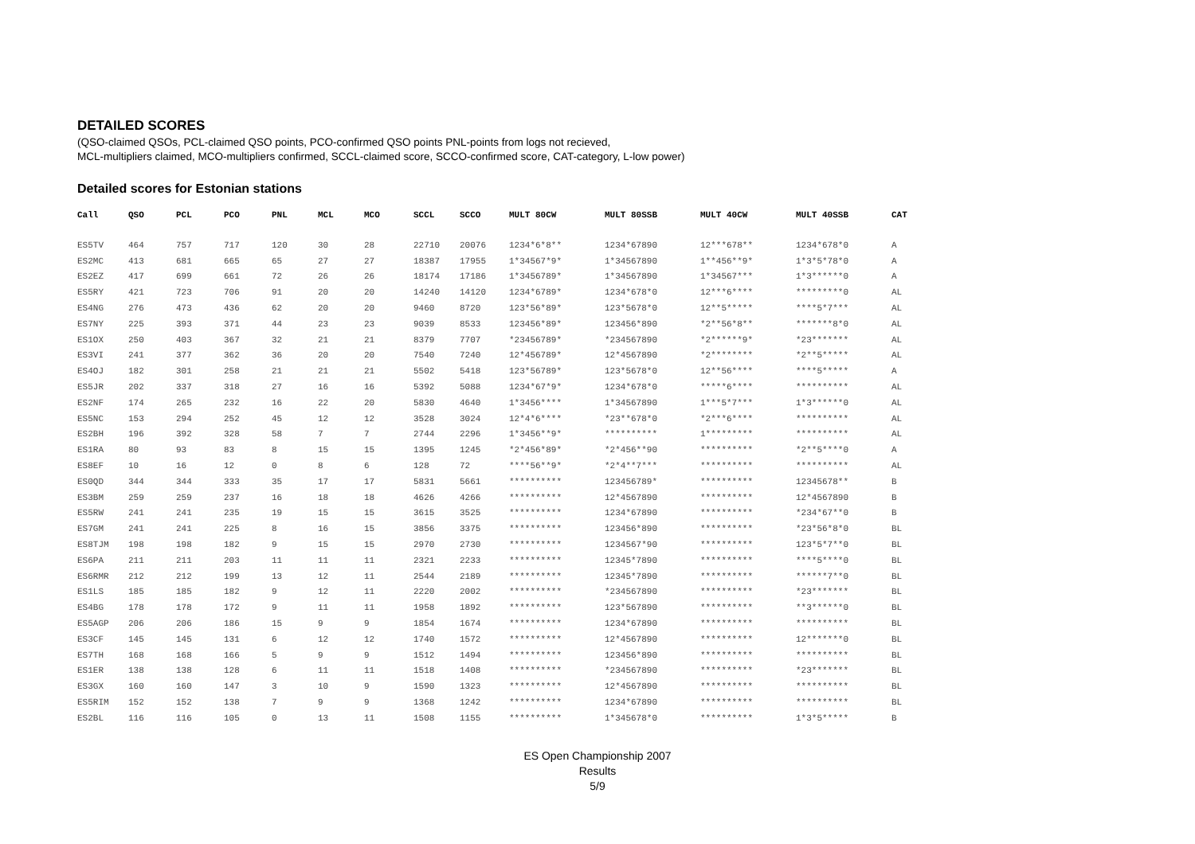DETAILED SCORES
(QSO-claimed QSOs, PCL-claimed QSO points, PCO-confirmed QSO points PNL-points from logs not recieved,
MCL-multipliers claimed, MCO-multipliers confirmed, SCCL-claimed score, SCCO-confirmed score, CAT-category, L-low power)
Detailed scores for Estonian stations
| Call | QSO | PCL | PCO | PNL | MCL | MCO | SCCL | SCCO | MULT 80CW | MULT 80SSB | MULT 40CW | MULT 40SSB | CAT |
| --- | --- | --- | --- | --- | --- | --- | --- | --- | --- | --- | --- | --- | --- |
| ES5TV | 464 | 757 | 717 | 120 | 30 | 28 | 22710 | 20076 | 1234*6*8** | 1234*67890 | 12***678** | 1234*678*0 | A |
| ES2MC | 413 | 681 | 665 | 65 | 27 | 27 | 18387 | 17955 | 1*34567*9* | 1*34567890 | 1**456**9* | 1*3*5*78*0 | A |
| ES2EZ | 417 | 699 | 661 | 72 | 26 | 26 | 18174 | 17186 | 1*3456789* | 1*34567890 | 1*34567*** | 1*3******0 | A |
| ES5RY | 421 | 723 | 706 | 91 | 20 | 20 | 14240 | 14120 | 1234*6789* | 1234*678*0 | 12***6**** | *********0 | AL |
| ES4NG | 276 | 473 | 436 | 62 | 20 | 20 | 9460 | 8720 | 123*56*89* | 123*5678*0 | 12**5***** | ****5*7*** | AL |
| ES7NY | 225 | 393 | 371 | 44 | 23 | 23 | 9039 | 8533 | 123456*89* | 123456*890 | *2**56*8** | *******8*0 | AL |
| ES1OX | 250 | 403 | 367 | 32 | 21 | 21 | 8379 | 7707 | *23456789* | *234567890 | *2******9* | *23******* | AL |
| ES3VI | 241 | 377 | 362 | 36 | 20 | 20 | 7540 | 7240 | 12*456789* | 12*4567890 | *2******** | *2**5***** | AL |
| ES4OJ | 182 | 301 | 258 | 21 | 21 | 21 | 5502 | 5418 | 123*56789* | 123*5678*0 | 12**56**** | ****5***** | A |
| ES5JR | 202 | 337 | 318 | 27 | 16 | 16 | 5392 | 5088 | 1234*67*9* | 1234*678*0 | *****6**** | ********** | AL |
| ES2NF | 174 | 265 | 232 | 16 | 22 | 20 | 5830 | 4640 | 1*3456**** | 1*34567890 | 1***5*7*** | 1*3******0 | AL |
| ES5NC | 153 | 294 | 252 | 45 | 12 | 12 | 3528 | 3024 | 12*4*6**** | *23**678*0 | *2***6**** | ********** | AL |
| ES2BH | 196 | 392 | 328 | 58 | 7 | 7 | 2744 | 2296 | 1*3456**9* | ********** | 1********* | ********** | AL |
| ES1RA | 80 | 93 | 83 | 8 | 15 | 15 | 1395 | 1245 | *2*456*89* | *2*456**90 | ********** | *2**5****0 | A |
| ES8EF | 10 | 16 | 12 | 0 | 8 | 6 | 128 | 72 | ****56**9* | *2*4**7*** | ********** | ********** | AL |
| ES0QD | 344 | 344 | 333 | 35 | 17 | 17 | 5831 | 5661 | ********** | 123456789* | ********** | 12345678** | B |
| ES3BM | 259 | 259 | 237 | 16 | 18 | 18 | 4626 | 4266 | ********** | 12*4567890 | ********** | 12*4567890 | B |
| ES5RW | 241 | 241 | 235 | 19 | 15 | 15 | 3615 | 3525 | ********** | 1234*67890 | ********** | *234*67**0 | B |
| ES7GM | 241 | 241 | 225 | 8 | 16 | 15 | 3856 | 3375 | ********** | 123456*890 | ********** | *23*56*8*0 | BL |
| ES8TJM | 198 | 198 | 182 | 9 | 15 | 15 | 2970 | 2730 | ********** | 1234567*90 | ********** | 123*5*7**0 | BL |
| ES6PA | 211 | 211 | 203 | 11 | 11 | 11 | 2321 | 2233 | ********** | 12345*7890 | ********** | ****5****0 | BL |
| ES6RMR | 212 | 212 | 199 | 13 | 12 | 11 | 2544 | 2189 | ********** | 12345*7890 | ********** | ******7**0 | BL |
| ES1LS | 185 | 185 | 182 | 9 | 12 | 11 | 2220 | 2002 | ********** | *234567890 | ********** | *23******* | BL |
| ES4BG | 178 | 178 | 172 | 9 | 11 | 11 | 1958 | 1892 | ********** | 123*567890 | ********** | **3******0 | BL |
| ES5AGP | 206 | 206 | 186 | 15 | 9 | 9 | 1854 | 1674 | ********** | 1234*67890 | ********** | ********** | BL |
| ES3CF | 145 | 145 | 131 | 6 | 12 | 12 | 1740 | 1572 | ********** | 12*4567890 | ********** | 12*******0 | BL |
| ES7TH | 168 | 168 | 166 | 5 | 9 | 9 | 1512 | 1494 | ********** | 123456*890 | ********** | ********** | BL |
| ES1ER | 138 | 138 | 128 | 6 | 11 | 11 | 1518 | 1408 | ********** | *234567890 | ********** | *23******* | BL |
| ES3GX | 160 | 160 | 147 | 3 | 10 | 9 | 1590 | 1323 | ********** | 12*4567890 | ********** | ********** | BL |
| ES5RIM | 152 | 152 | 138 | 7 | 9 | 9 | 1368 | 1242 | ********** | 1234*67890 | ********** | ********** | BL |
| ES2BL | 116 | 116 | 105 | 0 | 13 | 11 | 1508 | 1155 | ********** | 1*345678*0 | ********** | 1*3*5***** | B |
ES Open Championship 2007
Results
5/9